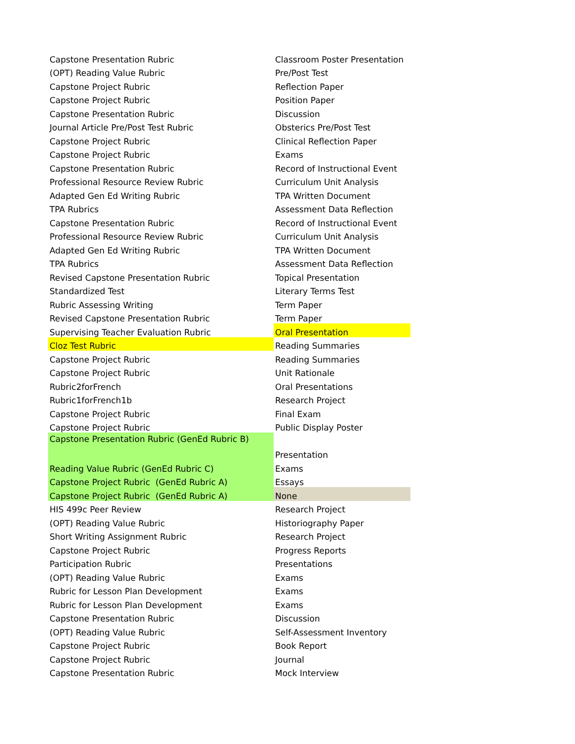| Capstone Presentation Rubric | Classroom Poster Presentation |
| (OPT) Reading Value Rubric | Pre/Post Test |
| Capstone Project Rubric | Reflection Paper |
| Capstone Project Rubric | Position Paper |
| Capstone Presentation Rubric | Discussion |
| Journal Article Pre/Post Test Rubric | Obsterics Pre/Post Test |
| Capstone Project Rubric | Clinical Reflection Paper |
| Capstone Project Rubric | Exams |
| Capstone Presentation Rubric | Record of Instructional Event |
| Professional Resource Review Rubric | Curriculum Unit Analysis |
| Adapted Gen Ed Writing Rubric | TPA Written Document |
| TPA Rubrics | Assessment Data Reflection |
| Capstone Presentation Rubric | Record of Instructional Event |
| Professional Resource Review Rubric | Curriculum Unit Analysis |
| Adapted Gen Ed Writing Rubric | TPA Written Document |
| TPA Rubrics | Assessment Data Reflection |
| Revised Capstone Presentation Rubric | Topical Presentation |
| Standardized Test | Literary Terms Test |
| Rubric Assessing Writing | Term Paper |
| Revised Capstone Presentation Rubric | Term Paper |
| Supervising Teacher Evaluation Rubric | Oral Presentation |
| Cloz Test Rubric | Reading Summaries |
| Capstone Project Rubric | Reading Summaries |
| Capstone Project Rubric | Unit Rationale |
| Rubric2forFrench | Oral Presentations |
| Rubric1forFrench1b | Research Project |
| Capstone Project Rubric | Final Exam |
| Capstone Project Rubric | Public Display Poster |
| Capstone Presentation Rubric (GenEd Rubric B) | |
| | Presentation |
| Reading Value Rubric (GenEd Rubric C) | Exams |
| Capstone Project Rubric (GenEd Rubric A) | Essays |
| Capstone Project Rubric (GenEd Rubric A) | None |
| HIS 499c Peer Review | Research Project |
| (OPT) Reading Value Rubric | Historiography Paper |
| Short Writing Assignment Rubric | Research Project |
| Capstone Project Rubric | Progress Reports |
| Participation Rubric | Presentations |
| (OPT) Reading Value Rubric | Exams |
| Rubric for Lesson Plan Development | Exams |
| Rubric for Lesson Plan Development | Exams |
| Capstone Presentation Rubric | Discussion |
| (OPT) Reading Value Rubric | Self-Assessment Inventory |
| Capstone Project Rubric | Book Report |
| Capstone Project Rubric | Journal |
| Capstone Presentation Rubric | Mock Interview |